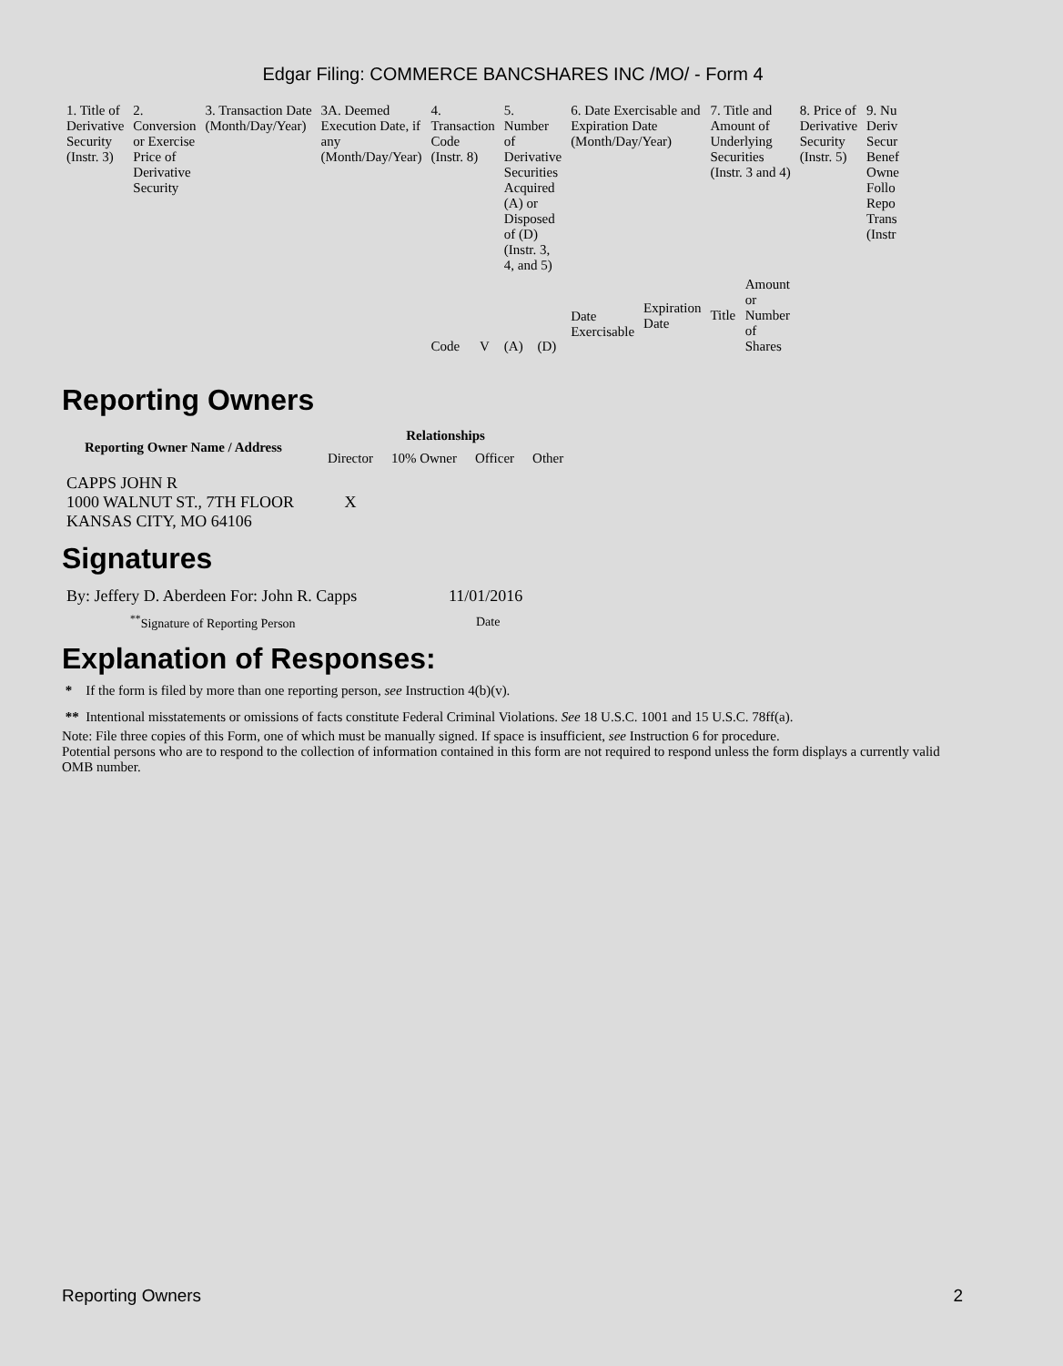Edgar Filing: COMMERCE BANCSHARES INC /MO/ - Form 4
| 1. Title of Derivative Security (Instr. 3) | 2. Conversion or Exercise Price of Derivative Security | 3. Transaction Date (Month/Day/Year) | 3A. Deemed Execution Date, if any (Month/Day/Year) | 4. Transaction Code (Instr. 8) | | 5. Number of Derivative Securities Acquired (A) or Disposed of (D) (Instr. 3, 4, and 5) | | 6. Date Exercisable and Expiration Date (Month/Day/Year) | | 7. Title and Amount of Underlying Securities (Instr. 3 and 4) | | 8. Price of Derivative Security (Instr. 5) | 9. Nu Deriv Secur Benef Owne Follo Repo Trans (Instr |
| --- | --- | --- | --- | --- | --- | --- | --- | --- | --- | --- | --- | --- | --- |
| | | | | Code | V | (A) | (D) | Date Exercisable | Expiration Date | Title | Amount or Number of Shares | | |
Reporting Owners
| Reporting Owner Name / Address | Relationships | | | |
| --- | --- | --- | --- | --- |
| | Director | 10% Owner | Officer | Other |
| CAPPS JOHN R 1000 WALNUT ST., 7TH FLOOR KANSAS CITY, MO 64106 | X | | | |
Signatures
| By: Jeffery D. Aberdeen For: John R. Capps | 11/01/2016 |
| <sup>**</sup> Signature of Reporting Person | Date |
Explanation of Responses:
* If the form is filed by more than one reporting person, see Instruction 4(b)(v).
** Intentional misstatements or omissions of facts constitute Federal Criminal Violations. See 18 U.S.C. 1001 and 15 U.S.C. 78ff(a).
Note: File three copies of this Form, one of which must be manually signed. If space is insufficient, see Instruction 6 for procedure.
Potential persons who are to respond to the collection of information contained in this form are not required to respond unless the form displays a currently valid OMB number.
Reporting Owners 2